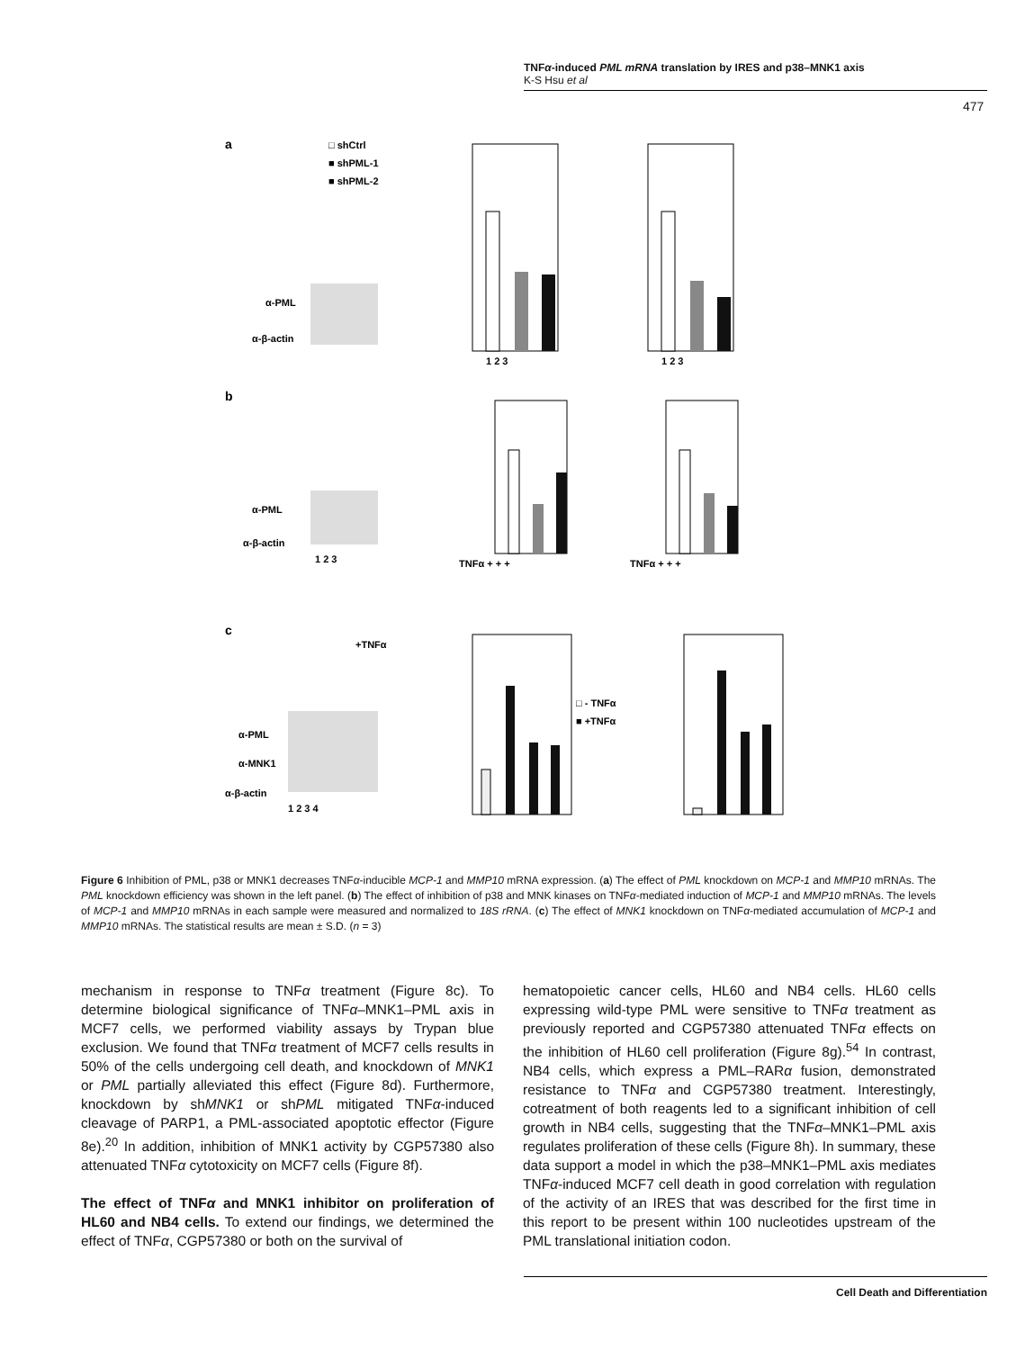TNFα-induced PML mRNA translation by IRES and p38–MNK1 axis
K-S Hsu et al
477
a
b
c
□ shCtrl
■ shPML-1
■ shPML-2
α-PML
α-β-actin
1 2 3
1 2 3
α-PML
α-β-actin
1 2 3
TNFα + + +
TNFα + + +
+TNFα
α-PML
α-MNK1
α-β-actin
1 2 3 4
□ - TNFα
■ +TNFα
Figure 6 Inhibition of PML, p38 or MNK1 decreases TNFα-inducible MCP-1 and MMP10 mRNA expression. (a) The effect of PML knockdown on MCP-1 and MMP10 mRNAs. The PML knockdown efficiency was shown in the left panel. (b) The effect of inhibition of p38 and MNK kinases on TNFα-mediated induction of MCP-1 and MMP10 mRNAs. The levels of MCP-1 and MMP10 mRNAs in each sample were measured and normalized to 18S rRNA. (c) The effect of MNK1 knockdown on TNFα-mediated accumulation of MCP-1 and MMP10 mRNAs. The statistical results are mean ± S.D. (n = 3)
mechanism in response to TNFα treatment (Figure 8c). To determine biological significance of TNFα–MNK1–PML axis in MCF7 cells, we performed viability assays by Trypan blue exclusion. We found that TNFα treatment of MCF7 cells results in 50% of the cells undergoing cell death, and knockdown of MNK1 or PML partially alleviated this effect (Figure 8d). Furthermore, knockdown by shMNK1 or shPML mitigated TNFα-induced cleavage of PARP1, a PML-associated apoptotic effector (Figure 8e).<sup>20</sup> In addition, inhibition of MNK1 activity by CGP57380 also attenuated TNFα cytotoxicity on MCF7 cells (Figure 8f).
The effect of TNFα and MNK1 inhibitor on proliferation of HL60 and NB4 cells. To extend our findings, we determined the effect of TNFα, CGP57380 or both on the survival of
hematopoietic cancer cells, HL60 and NB4 cells. HL60 cells expressing wild-type PML were sensitive to TNFα treatment as previously reported and CGP57380 attenuated TNFα effects on the inhibition of HL60 cell proliferation (Figure 8g).<sup>54</sup> In contrast, NB4 cells, which express a PML–RARα fusion, demonstrated resistance to TNFα and CGP57380 treatment. Interestingly, cotreatment of both reagents led to a significant inhibition of cell growth in NB4 cells, suggesting that the TNFα–MNK1–PML axis regulates proliferation of these cells (Figure 8h). In summary, these data support a model in which the p38–MNK1–PML axis mediates TNFα-induced MCF7 cell death in good correlation with regulation of the activity of an IRES that was described for the first time in this report to be present within 100 nucleotides upstream of the PML translational initiation codon.
Cell Death and Differentiation